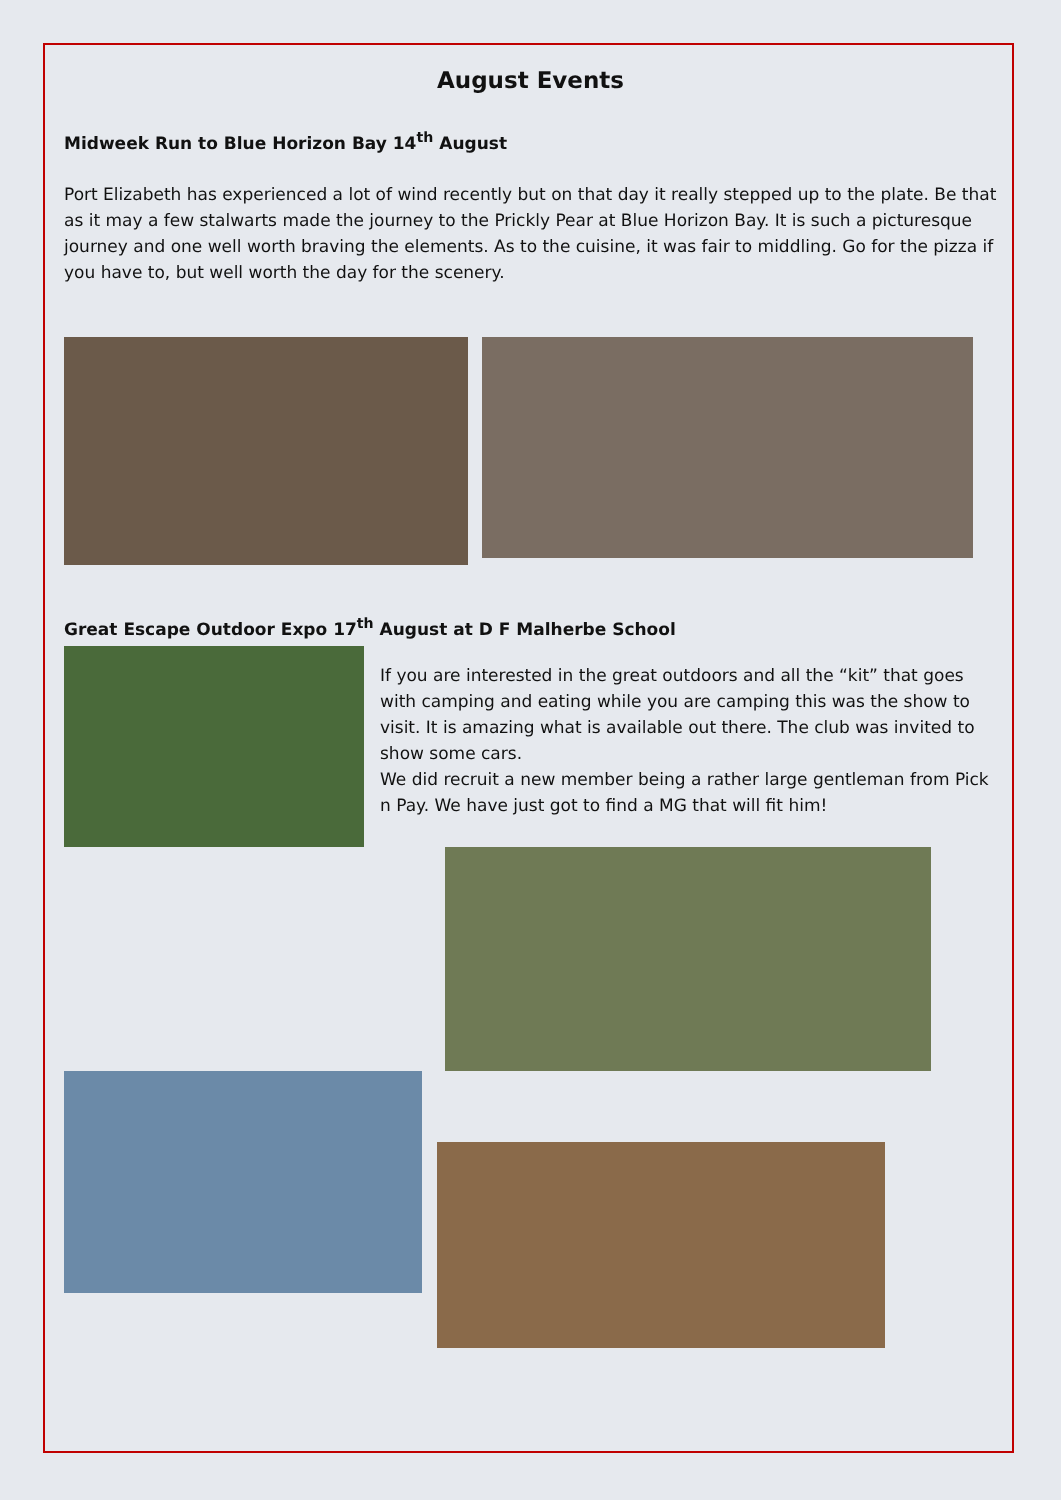August Events
Midweek Run to Blue Horizon Bay 14<sup>th</sup> August
Port Elizabeth has experienced a lot of wind recently but on that day it really stepped up to the plate. Be that as it may a few stalwarts made the journey to the Prickly Pear at Blue Horizon Bay. It is such a picturesque journey and one well worth braving the elements. As to the cuisine, it was fair to middling. Go for the pizza if you have to, but well worth the day for the scenery.
Great Escape Outdoor Expo 17<sup>th</sup> August at D F Malherbe School
If you are interested in the great outdoors and all the “kit” that goes with camping and eating while you are camping this was the show to visit. It is amazing what is available out there. The club was invited to show some cars.
We did recruit a new member being a rather large gentleman from Pick n Pay. We have just got to find a MG that will fit him!